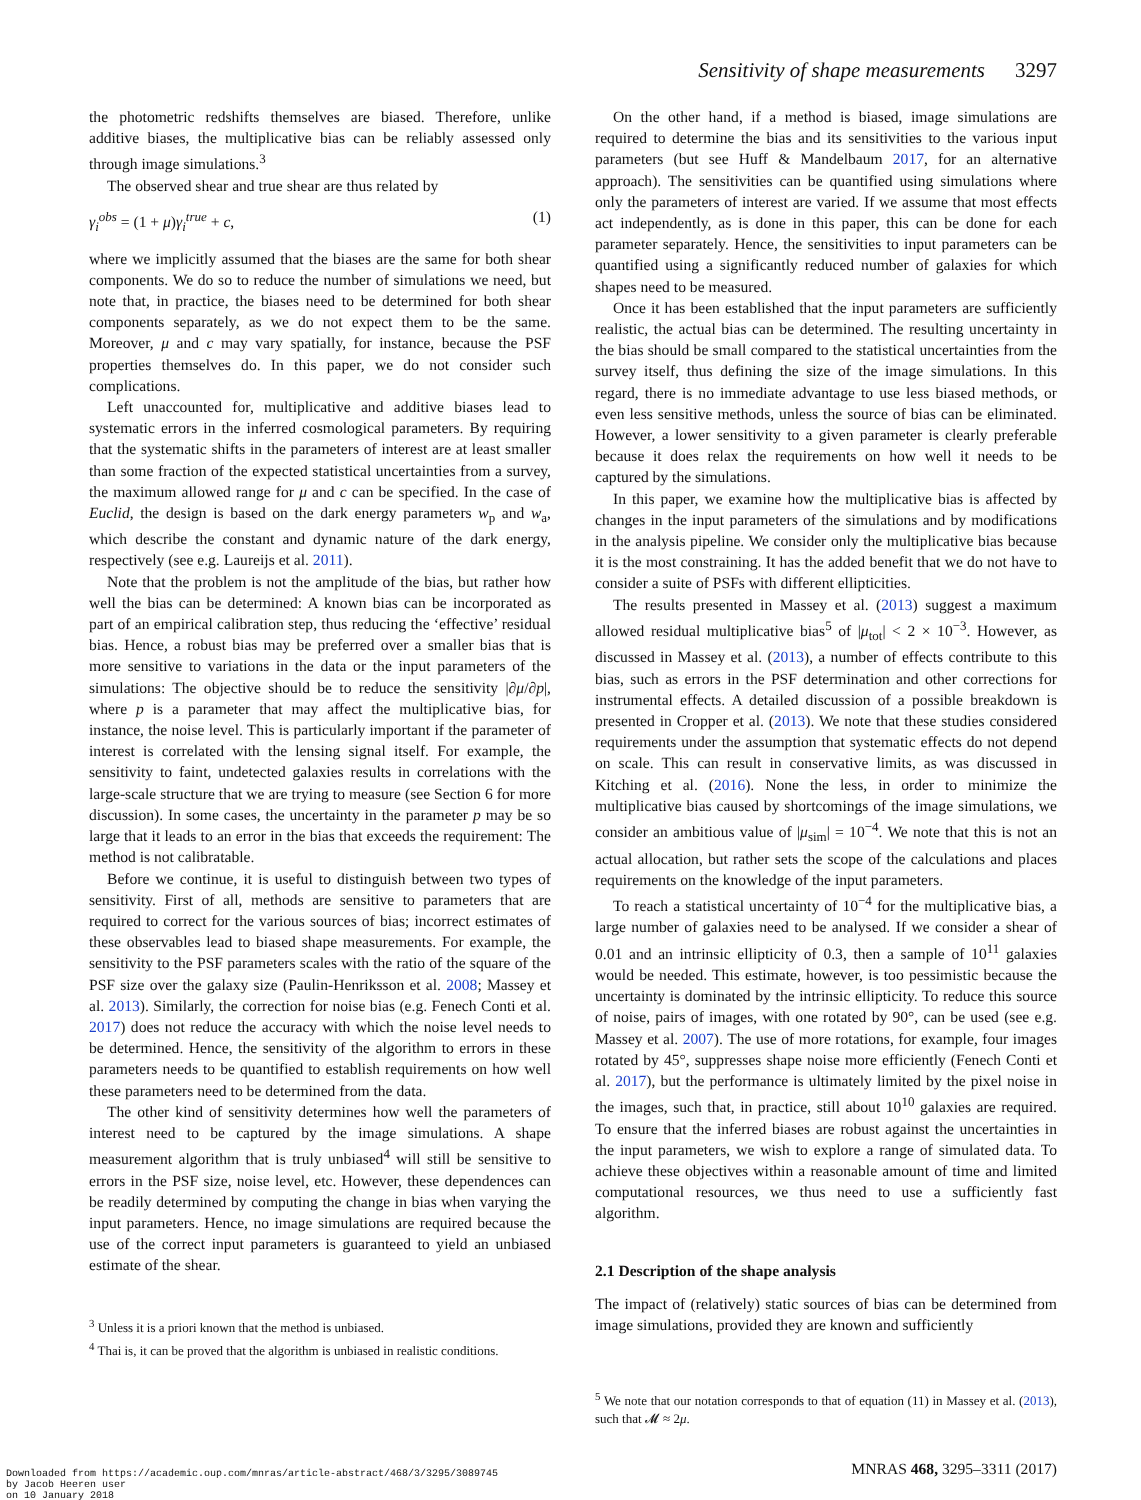Sensitivity of shape measurements 3297
the photometric redshifts themselves are biased. Therefore, unlike additive biases, the multiplicative bias can be reliably assessed only through image simulations.<sup>3</sup>
The observed shear and true shear are thus related by
γ<sub>i</sub><sup>obs</sup> = (1 + μ)γ<sub>i</sub><sup>true</sup> + c, (1)
where we implicitly assumed that the biases are the same for both shear components. We do so to reduce the number of simulations we need, but note that, in practice, the biases need to be determined for both shear components separately, as we do not expect them to be the same. Moreover, μ and c may vary spatially, for instance, because the PSF properties themselves do. In this paper, we do not consider such complications.
Left unaccounted for, multiplicative and additive biases lead to systematic errors in the inferred cosmological parameters. By requiring that the systematic shifts in the parameters of interest are at least smaller than some fraction of the expected statistical uncertainties from a survey, the maximum allowed range for μ and c can be specified. In the case of Euclid, the design is based on the dark energy parameters w<sub>p</sub> and w<sub>a</sub>, which describe the constant and dynamic nature of the dark energy, respectively (see e.g. Laureijs et al. 2011).
Note that the problem is not the amplitude of the bias, but rather how well the bias can be determined: A known bias can be incorporated as part of an empirical calibration step, thus reducing the ‘effective’ residual bias. Hence, a robust bias may be preferred over a smaller bias that is more sensitive to variations in the data or the input parameters of the simulations: The objective should be to reduce the sensitivity |∂μ/∂p|, where p is a parameter that may affect the multiplicative bias, for instance, the noise level. This is particularly important if the parameter of interest is correlated with the lensing signal itself. For example, the sensitivity to faint, undetected galaxies results in correlations with the large-scale structure that we are trying to measure (see Section 6 for more discussion). In some cases, the uncertainty in the parameter p may be so large that it leads to an error in the bias that exceeds the requirement: The method is not calibratable.
Before we continue, it is useful to distinguish between two types of sensitivity. First of all, methods are sensitive to parameters that are required to correct for the various sources of bias; incorrect estimates of these observables lead to biased shape measurements. For example, the sensitivity to the PSF parameters scales with the ratio of the square of the PSF size over the galaxy size (Paulin-Henriksson et al. 2008; Massey et al. 2013). Similarly, the correction for noise bias (e.g. Fenech Conti et al. 2017) does not reduce the accuracy with which the noise level needs to be determined. Hence, the sensitivity of the algorithm to errors in these parameters needs to be quantified to establish requirements on how well these parameters need to be determined from the data.
The other kind of sensitivity determines how well the parameters of interest need to be captured by the image simulations. A shape measurement algorithm that is truly unbiased<sup>4</sup> will still be sensitive to errors in the PSF size, noise level, etc. However, these dependences can be readily determined by computing the change in bias when varying the input parameters. Hence, no image simulations are required because the use of the correct input parameters is guaranteed to yield an unbiased estimate of the shear.
<sup>3</sup> Unless it is a priori known that the method is unbiased.
<sup>4</sup> Thai is, it can be proved that the algorithm is unbiased in realistic conditions.
On the other hand, if a method is biased, image simulations are required to determine the bias and its sensitivities to the various input parameters (but see Huff & Mandelbaum 2017, for an alternative approach). The sensitivities can be quantified using simulations where only the parameters of interest are varied. If we assume that most effects act independently, as is done in this paper, this can be done for each parameter separately. Hence, the sensitivities to input parameters can be quantified using a significantly reduced number of galaxies for which shapes need to be measured.
Once it has been established that the input parameters are sufficiently realistic, the actual bias can be determined. The resulting uncertainty in the bias should be small compared to the statistical uncertainties from the survey itself, thus defining the size of the image simulations. In this regard, there is no immediate advantage to use less biased methods, or even less sensitive methods, unless the source of bias can be eliminated. However, a lower sensitivity to a given parameter is clearly preferable because it does relax the requirements on how well it needs to be captured by the simulations.
In this paper, we examine how the multiplicative bias is affected by changes in the input parameters of the simulations and by modifications in the analysis pipeline. We consider only the multiplicative bias because it is the most constraining. It has the added benefit that we do not have to consider a suite of PSFs with different ellipticities.
The results presented in Massey et al. (2013) suggest a maximum allowed residual multiplicative bias<sup>5</sup> of |μ<sub>tot</sub>| < 2 × 10<sup>−3</sup>. However, as discussed in Massey et al. (2013), a number of effects contribute to this bias, such as errors in the PSF determination and other corrections for instrumental effects. A detailed discussion of a possible breakdown is presented in Cropper et al. (2013). We note that these studies considered requirements under the assumption that systematic effects do not depend on scale. This can result in conservative limits, as was discussed in Kitching et al. (2016). None the less, in order to minimize the multiplicative bias caused by shortcomings of the image simulations, we consider an ambitious value of |μ<sub>sim</sub>| = 10<sup>−4</sup>. We note that this is not an actual allocation, but rather sets the scope of the calculations and places requirements on the knowledge of the input parameters.
To reach a statistical uncertainty of 10<sup>−4</sup> for the multiplicative bias, a large number of galaxies need to be analysed. If we consider a shear of 0.01 and an intrinsic ellipticity of 0.3, then a sample of 10<sup>11</sup> galaxies would be needed. This estimate, however, is too pessimistic because the uncertainty is dominated by the intrinsic ellipticity. To reduce this source of noise, pairs of images, with one rotated by 90°, can be used (see e.g. Massey et al. 2007). The use of more rotations, for example, four images rotated by 45°, suppresses shape noise more efficiently (Fenech Conti et al. 2017), but the performance is ultimately limited by the pixel noise in the images, such that, in practice, still about 10<sup>10</sup> galaxies are required. To ensure that the inferred biases are robust against the uncertainties in the input parameters, we wish to explore a range of simulated data. To achieve these objectives within a reasonable amount of time and limited computational resources, we thus need to use a sufficiently fast algorithm.
2.1 Description of the shape analysis
The impact of (relatively) static sources of bias can be determined from image simulations, provided they are known and sufficiently
<sup>5</sup> We note that our notation corresponds to that of equation (11) in Massey et al. (2013), such that 𝓜 ≈ 2μ.
MNRAS 468, 3295–3311 (2017)
Downloaded from https://academic.oup.com/mnras/article-abstract/468/3/3295/3089745
by Jacob Heeren user
on 10 January 2018